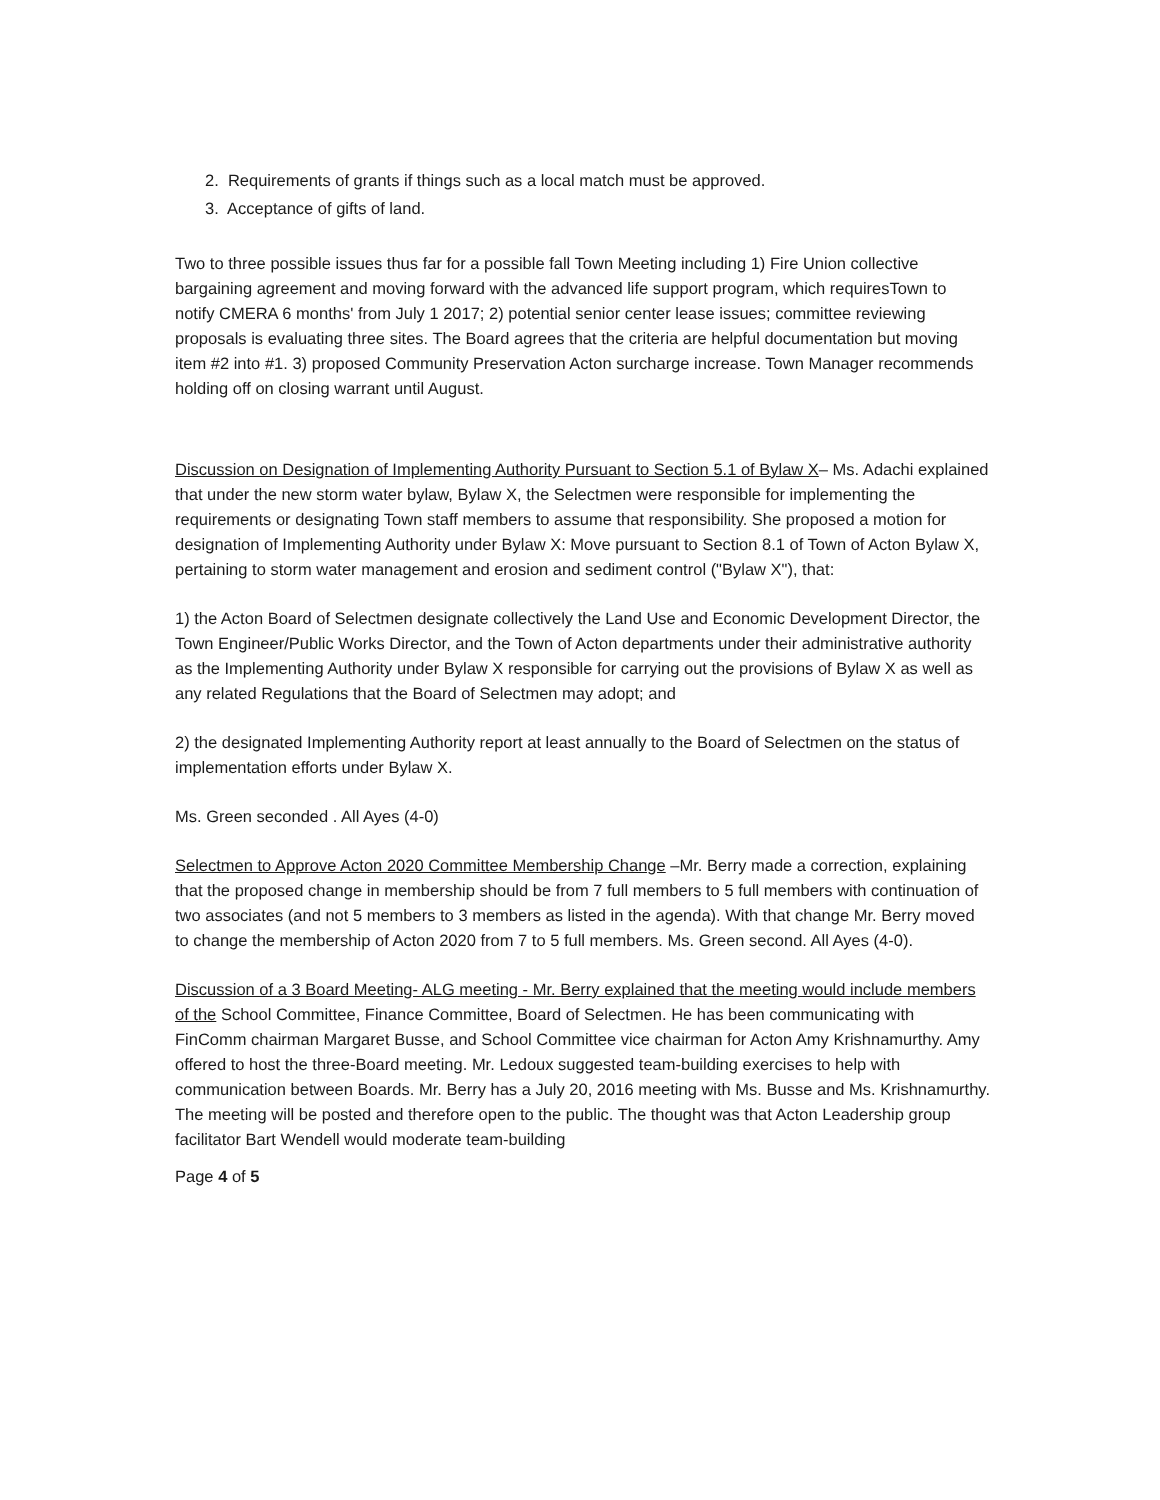2. Requirements of grants if things such as a local match must be approved.
3. Acceptance of gifts of land.
Two to three possible issues thus far for a possible fall Town Meeting including 1) Fire Union collective bargaining agreement and moving forward with the advanced life support program, which requiresTown to notify CMERA 6 months' from July 1 2017; 2) potential senior center lease issues; committee reviewing proposals is evaluating three sites. The Board agrees that the criteria are helpful documentation but moving item #2 into #1. 3) proposed Community Preservation Acton surcharge increase. Town Manager recommends holding off on closing warrant until August.
Discussion on Designation of Implementing Authority Pursuant to Section 5.1 of Bylaw X– Ms. Adachi explained that under the new storm water bylaw, Bylaw X, the Selectmen were responsible for implementing the requirements or designating Town staff members to assume that responsibility. She proposed a motion for designation of Implementing Authority under Bylaw X: Move pursuant to Section 8.1 of Town of Acton Bylaw X, pertaining to storm water management and erosion and sediment control ("Bylaw X"), that:
1) the Acton Board of Selectmen designate collectively the Land Use and Economic Development Director, the Town Engineer/Public Works Director, and the Town of Acton departments under their administrative authority as the Implementing Authority under Bylaw X responsible for carrying out the provisions of Bylaw X as well as any related Regulations that the Board of Selectmen may adopt; and
2) the designated Implementing Authority report at least annually to the Board of Selectmen on the status of implementation efforts under Bylaw X.
Ms. Green seconded . All Ayes (4-0)
Selectmen to Approve Acton 2020 Committee Membership Change –Mr. Berry made a correction, explaining that the proposed change in membership should be from 7 full members to 5 full members with continuation of two associates (and not 5 members to 3 members as listed in the agenda). With that change Mr. Berry moved to change the membership of Acton 2020 from 7 to 5 full members. Ms. Green second. All Ayes (4-0).
Discussion of a 3 Board Meeting- ALG meeting - Mr. Berry explained that the meeting would include members of the School Committee, Finance Committee, Board of Selectmen. He has been communicating with FinComm chairman Margaret Busse, and School Committee vice chairman for Acton Amy Krishnamurthy. Amy offered to host the three-Board meeting. Mr. Ledoux suggested team-building exercises to help with communication between Boards. Mr. Berry has a July 20, 2016 meeting with Ms. Busse and Ms. Krishnamurthy. The meeting will be posted and therefore open to the public. The thought was that Acton Leadership group facilitator Bart Wendell would moderate team-building
Page 4 of 5